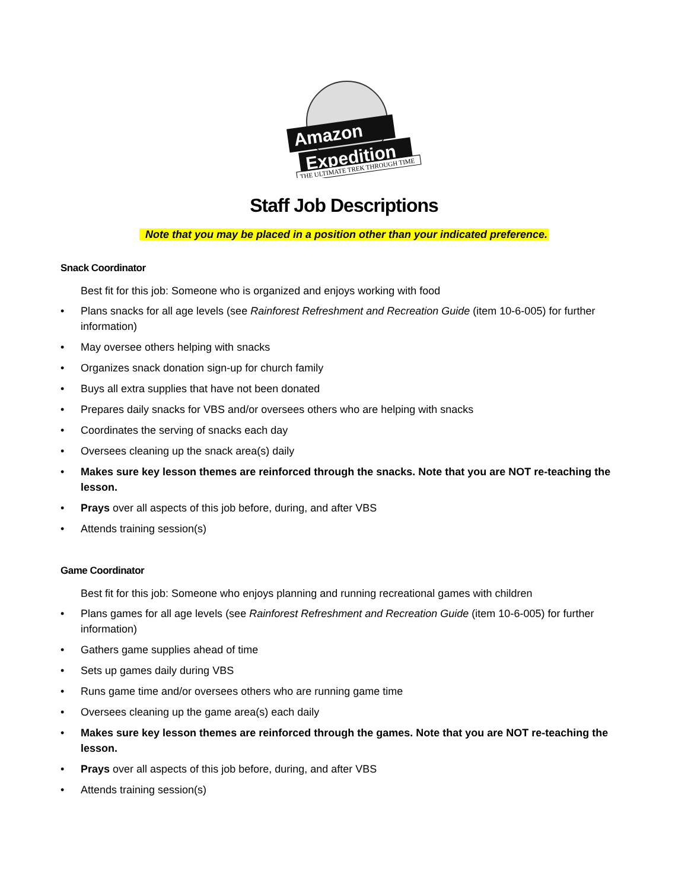Amazon
Expedition
THE ULTIMATE TREK THROUGH TIME
Staff Job Descriptions
Note that you may be placed in a position other than your indicated preference.
Snack Coordinator
Best fit for this job: Someone who is organized and enjoys working with food
• Plans snacks for all age levels (see Rainforest Refreshment and Recreation Guide (item 10-6-005) for further information)
• May oversee others helping with snacks
• Organizes snack donation sign-up for church family
• Buys all extra supplies that have not been donated
• Prepares daily snacks for VBS and/or oversees others who are helping with snacks
• Coordinates the serving of snacks each day
• Oversees cleaning up the snack area(s) daily
• Makes sure key lesson themes are reinforced through the snacks. Note that you are NOT re-teaching the lesson.
• Prays over all aspects of this job before, during, and after VBS
• Attends training session(s)
Game Coordinator
Best fit for this job: Someone who enjoys planning and running recreational games with children
• Plans games for all age levels (see Rainforest Refreshment and Recreation Guide (item 10-6-005) for further information)
• Gathers game supplies ahead of time
• Sets up games daily during VBS
• Runs game time and/or oversees others who are running game time
• Oversees cleaning up the game area(s) each daily
• Makes sure key lesson themes are reinforced through the games. Note that you are NOT re-teaching the lesson.
• Prays over all aspects of this job before, during, and after VBS
• Attends training session(s)